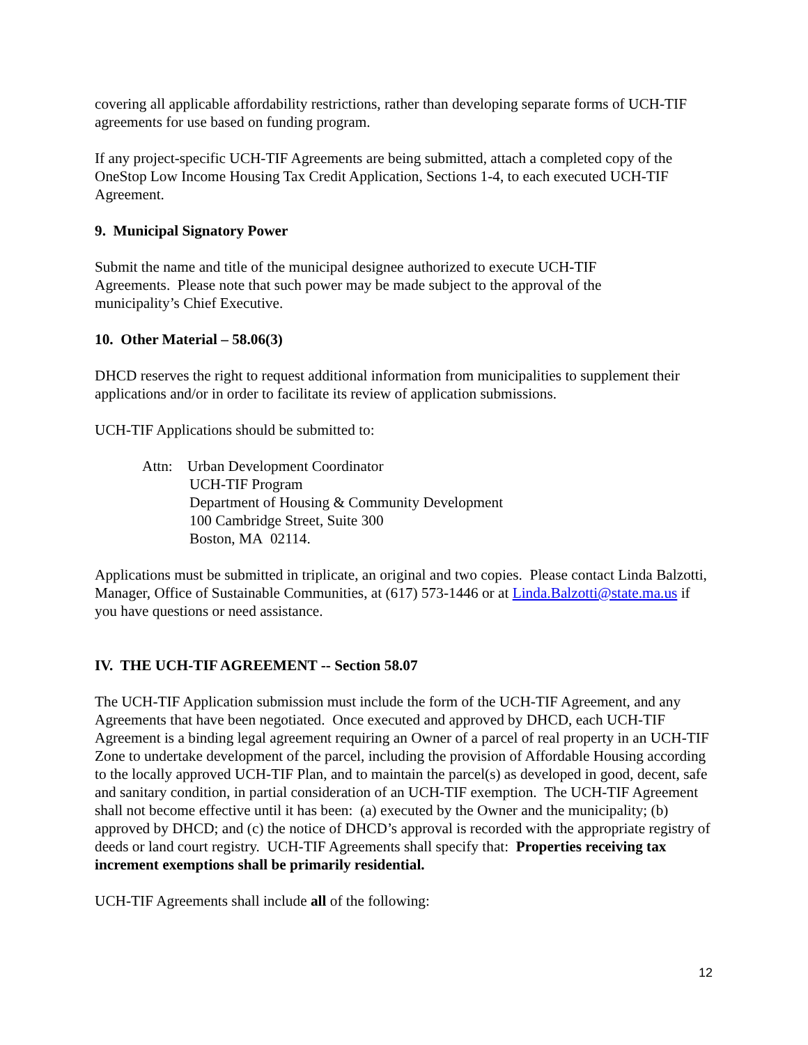covering all applicable affordability restrictions, rather than developing separate forms of UCH-TIF agreements for use based on funding program.
If any project-specific UCH-TIF Agreements are being submitted, attach a completed copy of the OneStop Low Income Housing Tax Credit Application, Sections 1-4, to each executed UCH-TIF Agreement.
9. Municipal Signatory Power
Submit the name and title of the municipal designee authorized to execute UCH-TIF
Agreements. Please note that such power may be made subject to the approval of the
municipality’s Chief Executive.
10. Other Material – 58.06(3)
DHCD reserves the right to request additional information from municipalities to supplement their applications and/or in order to facilitate its review of application submissions.
UCH-TIF Applications should be submitted to:
Attn: Urban Development Coordinator
UCH-TIF Program
Department of Housing & Community Development
100 Cambridge Street, Suite 300
Boston, MA 02114.
Applications must be submitted in triplicate, an original and two copies. Please contact Linda Balzotti, Manager, Office of Sustainable Communities, at (617) 573-1446 or at Linda.Balzotti@state.ma.us if you have questions or need assistance.
IV. THE UCH-TIF AGREEMENT -- Section 58.07
The UCH-TIF Application submission must include the form of the UCH-TIF Agreement, and any Agreements that have been negotiated. Once executed and approved by DHCD, each UCH-TIF Agreement is a binding legal agreement requiring an Owner of a parcel of real property in an UCH-TIF Zone to undertake development of the parcel, including the provision of Affordable Housing according to the locally approved UCH-TIF Plan, and to maintain the parcel(s) as developed in good, decent, safe and sanitary condition, in partial consideration of an UCH-TIF exemption. The UCH-TIF Agreement shall not become effective until it has been: (a) executed by the Owner and the municipality; (b) approved by DHCD; and (c) the notice of DHCD’s approval is recorded with the appropriate registry of deeds or land court registry. UCH-TIF Agreements shall specify that: Properties receiving tax increment exemptions shall be primarily residential.
UCH-TIF Agreements shall include all of the following:
12